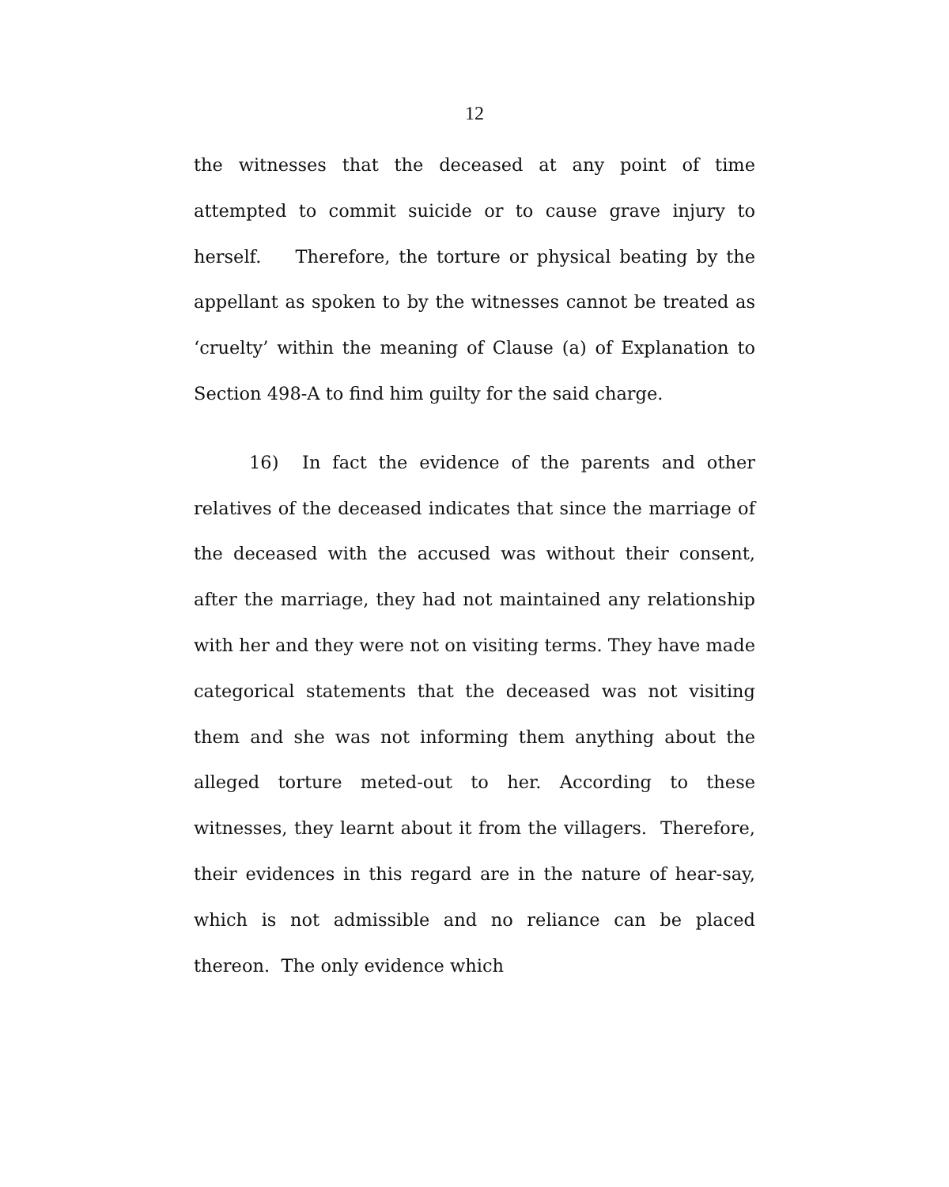12
the witnesses that the deceased at any point of time attempted to commit suicide or to cause grave injury to herself. Therefore, the torture or physical beating by the appellant as spoken to by the witnesses cannot be treated as ‘cruelty’ within the meaning of Clause (a) of Explanation to Section 498-A to find him guilty for the said charge.
16) In fact the evidence of the parents and other relatives of the deceased indicates that since the marriage of the deceased with the accused was without their consent, after the marriage, they had not maintained any relationship with her and they were not on visiting terms. They have made categorical statements that the deceased was not visiting them and she was not informing them anything about the alleged torture meted-out to her. According to these witnesses, they learnt about it from the villagers. Therefore, their evidences in this regard are in the nature of hear-say, which is not admissible and no reliance can be placed thereon. The only evidence which